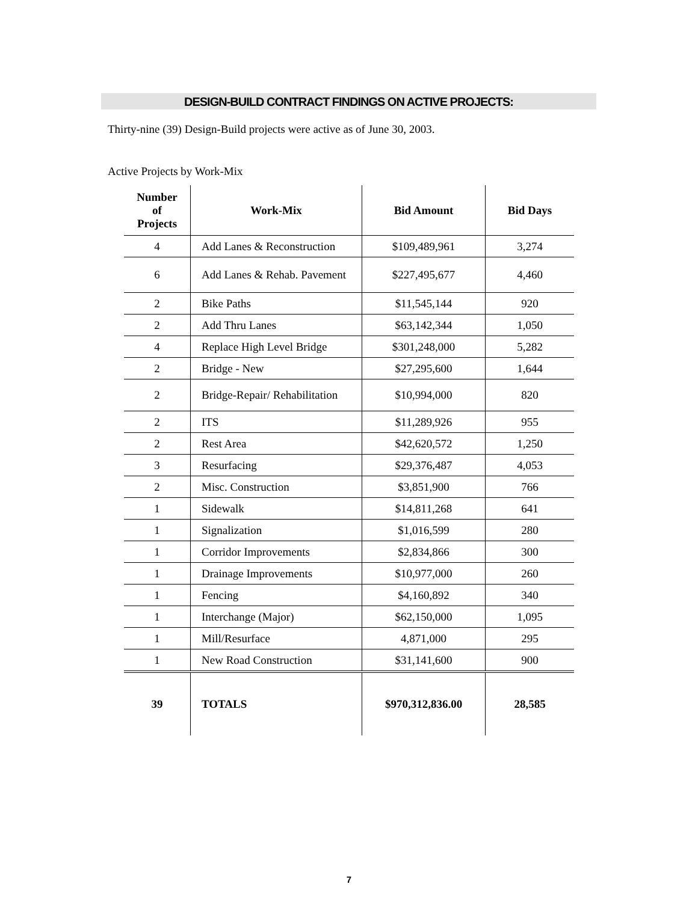DESIGN-BUILD CONTRACT FINDINGS ON ACTIVE PROJECTS:
Thirty-nine (39) Design-Build projects were active as of June 30, 2003.
Active Projects by Work-Mix
| Number of Projects | Work-Mix | Bid Amount | Bid Days |
| --- | --- | --- | --- |
| 4 | Add Lanes & Reconstruction | $109,489,961 | 3,274 |
| 6 | Add Lanes & Rehab. Pavement | $227,495,677 | 4,460 |
| 2 | Bike Paths | $11,545,144 | 920 |
| 2 | Add Thru Lanes | $63,142,344 | 1,050 |
| 4 | Replace High Level Bridge | $301,248,000 | 5,282 |
| 2 | Bridge - New | $27,295,600 | 1,644 |
| 2 | Bridge-Repair/ Rehabilitation | $10,994,000 | 820 |
| 2 | ITS | $11,289,926 | 955 |
| 2 | Rest Area | $42,620,572 | 1,250 |
| 3 | Resurfacing | $29,376,487 | 4,053 |
| 2 | Misc. Construction | $3,851,900 | 766 |
| 1 | Sidewalk | $14,811,268 | 641 |
| 1 | Signalization | $1,016,599 | 280 |
| 1 | Corridor Improvements | $2,834,866 | 300 |
| 1 | Drainage Improvements | $10,977,000 | 260 |
| 1 | Fencing | $4,160,892 | 340 |
| 1 | Interchange (Major) | $62,150,000 | 1,095 |
| 1 | Mill/Resurface | 4,871,000 | 295 |
| 1 | New Road Construction | $31,141,600 | 900 |
| 39 | TOTALS | $970,312,836.00 | 28,585 |
7